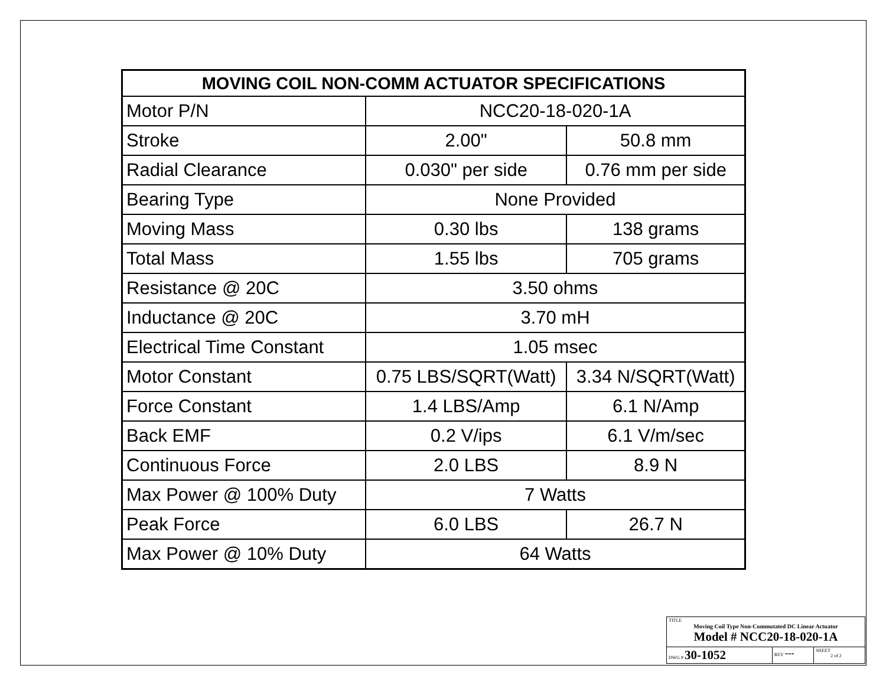| MOVING COIL NON-COMM ACTUATOR SPECIFICATIONS | | |
| --- | --- | --- |
| Motor P/N | NCC20-18-020-1A | |
| Stroke | 2.00" | 50.8 mm |
| Radial Clearance | 0.030" per side | 0.76 mm per side |
| Bearing Type | None Provided | |
| Moving Mass | 0.30 lbs | 138 grams |
| Total Mass | 1.55 lbs | 705 grams |
| Resistance @ 20C | 3.50 ohms | |
| Inductance @ 20C | 3.70 mH | |
| Electrical Time Constant | 1.05 msec | |
| Motor Constant | 0.75 LBS/SQRT(Watt) | 3.34 N/SQRT(Watt) |
| Force Constant | 1.4 LBS/Amp | 6.1 N/Amp |
| Back EMF | 0.2 V/ips | 6.1 V/m/sec |
| Continuous Force | 2.0 LBS | 8.9 N |
| Max Power @ 100% Duty | 7 Watts | |
| Peak Force | 6.0 LBS | 26.7 N |
| Max Power @ 10% Duty | 64 Watts | |
| TITLE Moving Coil Type Non-Commutated DC Linear Actuator Model # NCC20-18-020-1A | | |
| DWG # 30-1052 | REV --- | SHEET 2 of 2 |